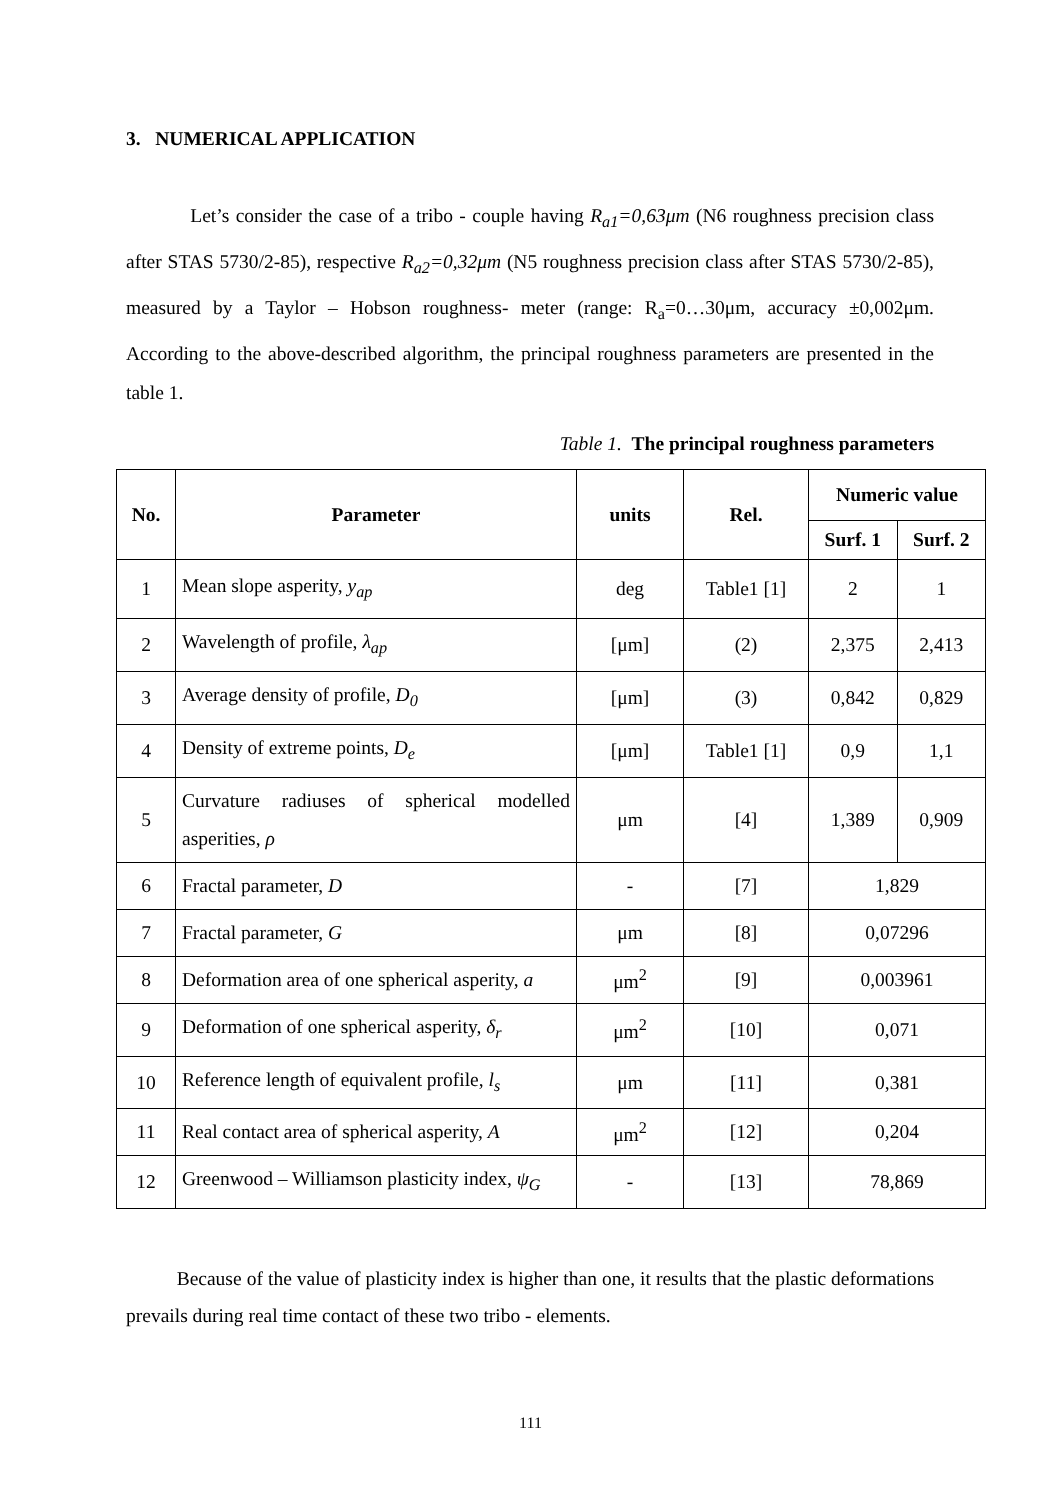3. NUMERICAL APPLICATION
Let’s consider the case of a tribo - couple having R<sub>a1</sub>=0,63μm (N6 roughness precision class after STAS 5730/2-85), respective R<sub>a2</sub>=0,32μm (N5 roughness precision class after STAS 5730/2-85), measured by a Taylor – Hobson roughness- meter (range: R<sub>a</sub>=0…30μm, accuracy ±0,002μm. According to the above-described algorithm, the principal roughness parameters are presented in the table 1.
Table 1. The principal roughness parameters
| No. | Parameter | units | Rel. | Numeric value | |
| --- | --- | --- | --- | --- | --- |
| | | | | Surf. 1 | Surf. 2 |
| 1 | Mean slope asperity, y<sub>ap</sub> | deg | Table1 [1] | 2 | 1 |
| 2 | Wavelength of profile, λ<sub>ap</sub> | [μm] | (2) | 2,375 | 2,413 |
| 3 | Average density of profile, D<sub>0</sub> | [μm] | (3) | 0,842 | 0,829 |
| 4 | Density of extreme points, D<sub>e</sub> | [μm] | Table1 [1] | 0,9 | 1,1 |
| 5 | Curvature radiuses of spherical modelled asperities, ρ | μm | [4] | 1,389 | 0,909 |
| 6 | Fractal parameter, D | - | [7] | 1,829 | |
| 7 | Fractal parameter, G | μm | [8] | 0,07296 | |
| 8 | Deformation area of one spherical asperity, a | μm<sup>2</sup> | [9] | 0,003961 | |
| 9 | Deformation of one spherical asperity, δ<sub>r</sub> | μm<sup>2</sup> | [10] | 0,071 | |
| 10 | Reference length of equivalent profile, l<sub>s</sub> | μm | [11] | 0,381 | |
| 11 | Real contact area of spherical asperity, A | μm<sup>2</sup> | [12] | 0,204 | |
| 12 | Greenwood – Williamson plasticity index, ψ<sub>G</sub> | - | [13] | 78,869 | |
Because of the value of plasticity index is higher than one, it results that the plastic deformations prevails during real time contact of these two tribo - elements.
111